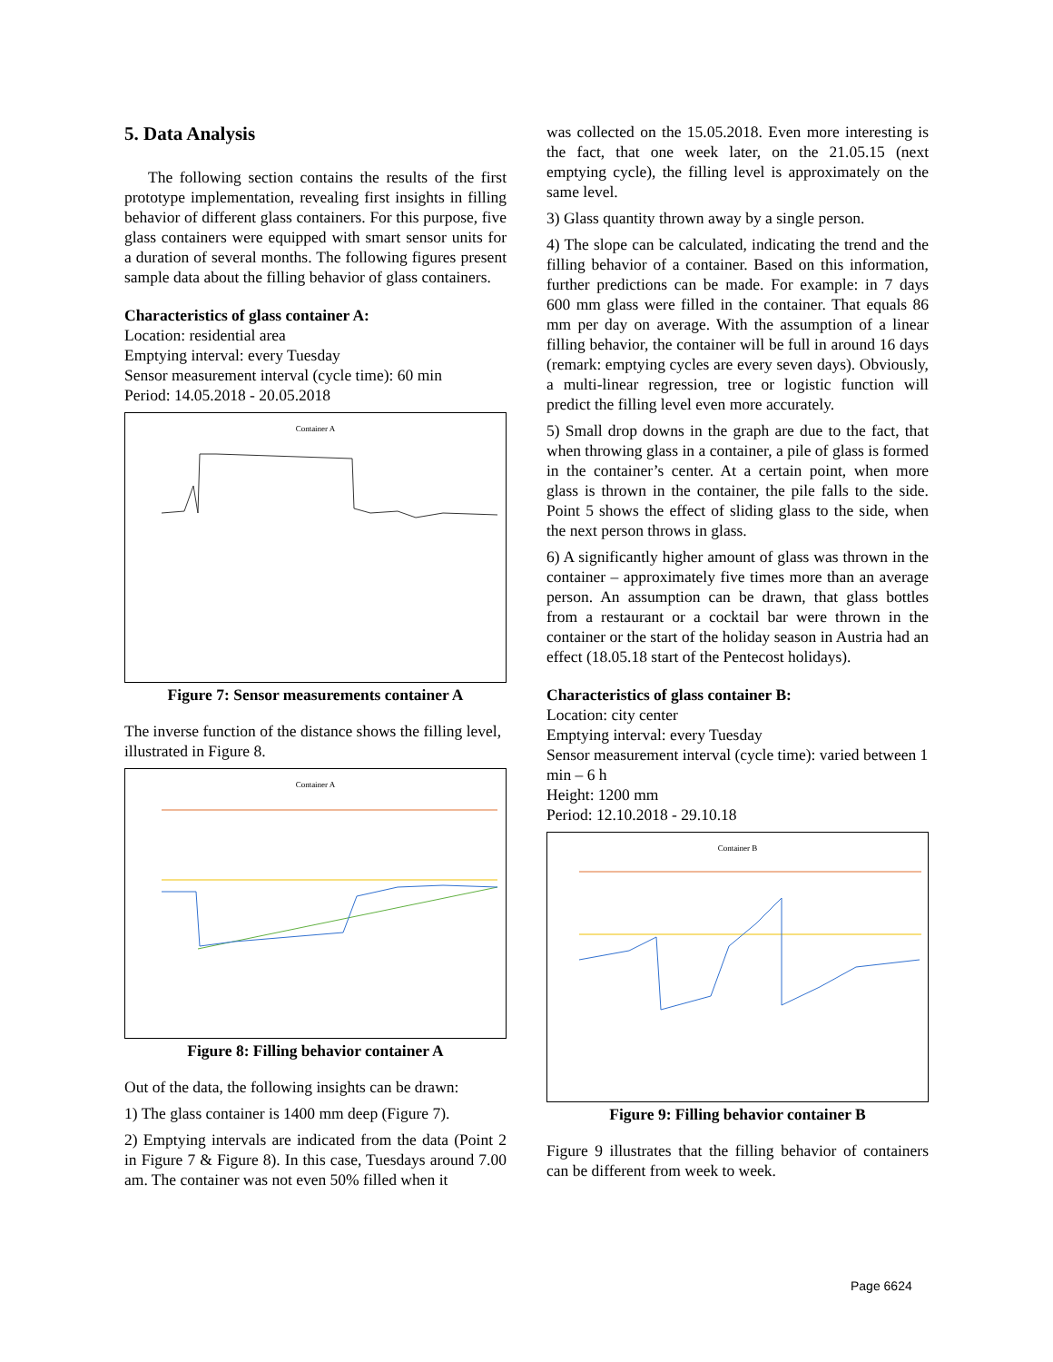5. Data Analysis
The following section contains the results of the first prototype implementation, revealing first insights in filling behavior of different glass containers. For this purpose, five glass containers were equipped with smart sensor units for a duration of several months. The following figures present sample data about the filling behavior of glass containers.
Characteristics of glass container A:
Location: residential area
Emptying interval: every Tuesday
Sensor measurement interval (cycle time): 60 min
Period: 14.05.2018 - 20.05.2018
Container A
Figure 7: Sensor measurements container A
The inverse function of the distance shows the filling level, illustrated in Figure 8.
Container A
Figure 8: Filling behavior container A
Out of the data, the following insights can be drawn:
1) The glass container is 1400 mm deep (Figure 7).
2) Emptying intervals are indicated from the data (Point 2 in Figure 7 & Figure 8). In this case, Tuesdays around 7.00 am. The container was not even 50% filled when it
was collected on the 15.05.2018. Even more interesting is the fact, that one week later, on the 21.05.15 (next emptying cycle), the filling level is approximately on the same level.
3) Glass quantity thrown away by a single person.
4) The slope can be calculated, indicating the trend and the filling behavior of a container. Based on this information, further predictions can be made. For example: in 7 days 600 mm glass were filled in the container. That equals 86 mm per day on average. With the assumption of a linear filling behavior, the container will be full in around 16 days (remark: emptying cycles are every seven days). Obviously, a multi-linear regression, tree or logistic function will predict the filling level even more accurately.
5) Small drop downs in the graph are due to the fact, that when throwing glass in a container, a pile of glass is formed in the container’s center. At a certain point, when more glass is thrown in the container, the pile falls to the side. Point 5 shows the effect of sliding glass to the side, when the next person throws in glass.
6) A significantly higher amount of glass was thrown in the container – approximately five times more than an average person. An assumption can be drawn, that glass bottles from a restaurant or a cocktail bar were thrown in the container or the start of the holiday season in Austria had an effect (18.05.18 start of the Pentecost holidays).
Characteristics of glass container B:
Location: city center
Emptying interval: every Tuesday
Sensor measurement interval (cycle time): varied between 1 min – 6 h
Height: 1200 mm
Period: 12.10.2018 - 29.10.18
Container B
Figure 9: Filling behavior container B
Figure 9 illustrates that the filling behavior of containers can be different from week to week.
Page 6624